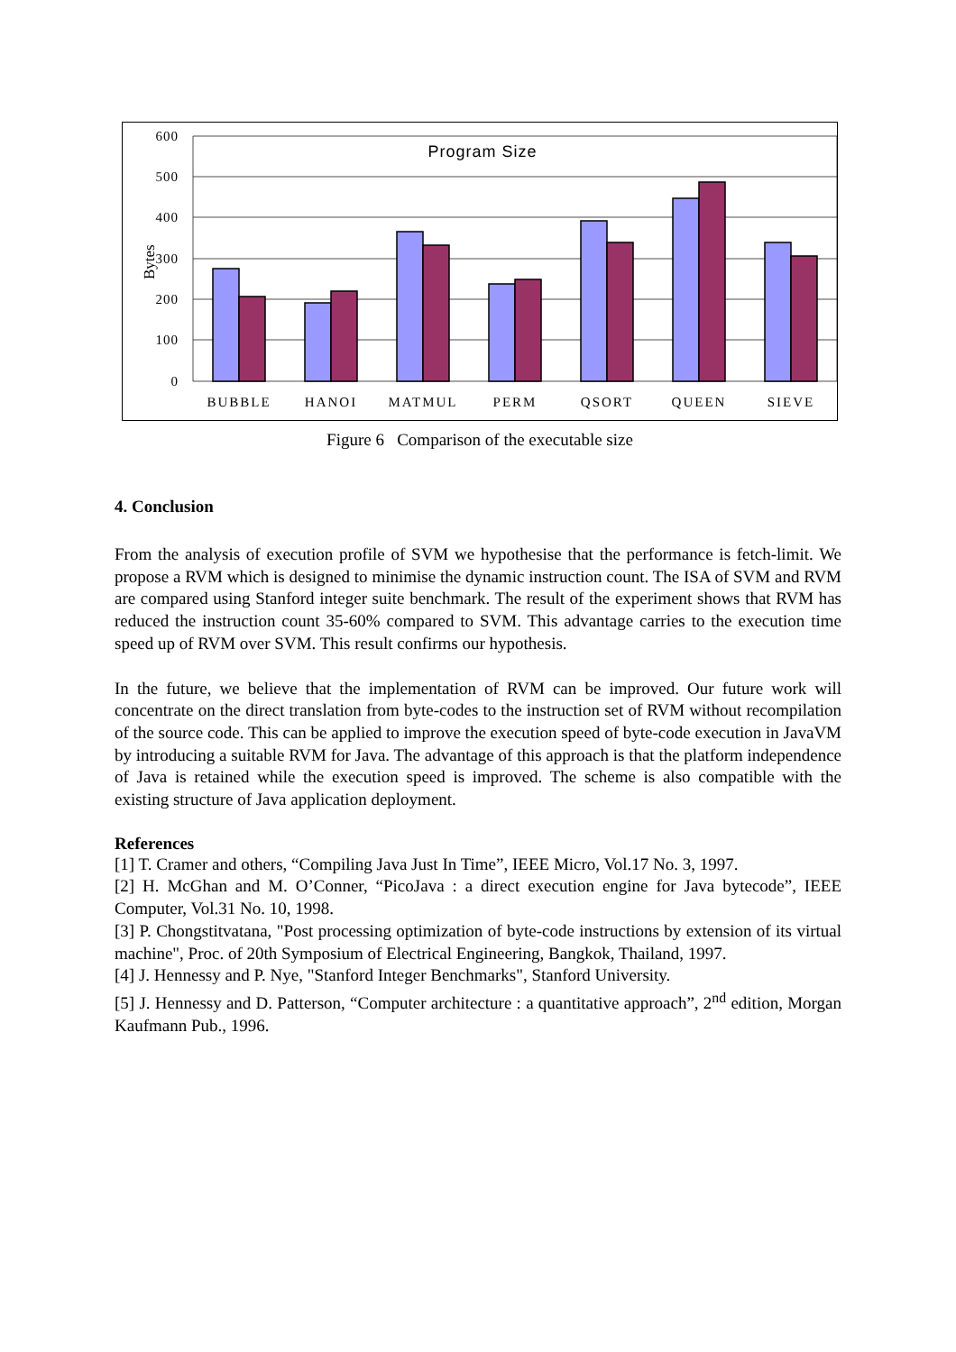Program Size
600
500
400
300
200
100
0
Bytes
BUBBLE
HANOI
MATMUL
PERM
QSORT
QUEEN
SIEVE
Figure 6 Comparison of the executable size
4. Conclusion
From the analysis of execution profile of SVM we hypothesise that the performance is fetch-limit. We propose a RVM which is designed to minimise the dynamic instruction count. The ISA of SVM and RVM are compared using Stanford integer suite benchmark. The result of the experiment shows that RVM has reduced the instruction count 35-60% compared to SVM. This advantage carries to the execution time speed up of RVM over SVM. This result confirms our hypothesis.
In the future, we believe that the implementation of RVM can be improved. Our future work will concentrate on the direct translation from byte-codes to the instruction set of RVM without recompilation of the source code. This can be applied to improve the execution speed of byte-code execution in JavaVM by introducing a suitable RVM for Java. The advantage of this approach is that the platform independence of Java is retained while the execution speed is improved. The scheme is also compatible with the existing structure of Java application deployment.
References
[1] T. Cramer and others, “Compiling Java Just In Time”, IEEE Micro, Vol.17 No. 3, 1997.
[2] H. McGhan and M. O’Conner, “PicoJava : a direct execution engine for Java bytecode”, IEEE Computer, Vol.31 No. 10, 1998.
[3] P. Chongstitvatana, "Post processing optimization of byte-code instructions by extension of its virtual machine", Proc. of 20th Symposium of Electrical Engineering, Bangkok, Thailand, 1997.
[4] J. Hennessy and P. Nye, "Stanford Integer Benchmarks", Stanford University.
[5] J. Hennessy and D. Patterson, “Computer architecture : a quantitative approach”, 2<sup>nd</sup> edition, Morgan Kaufmann Pub., 1996.